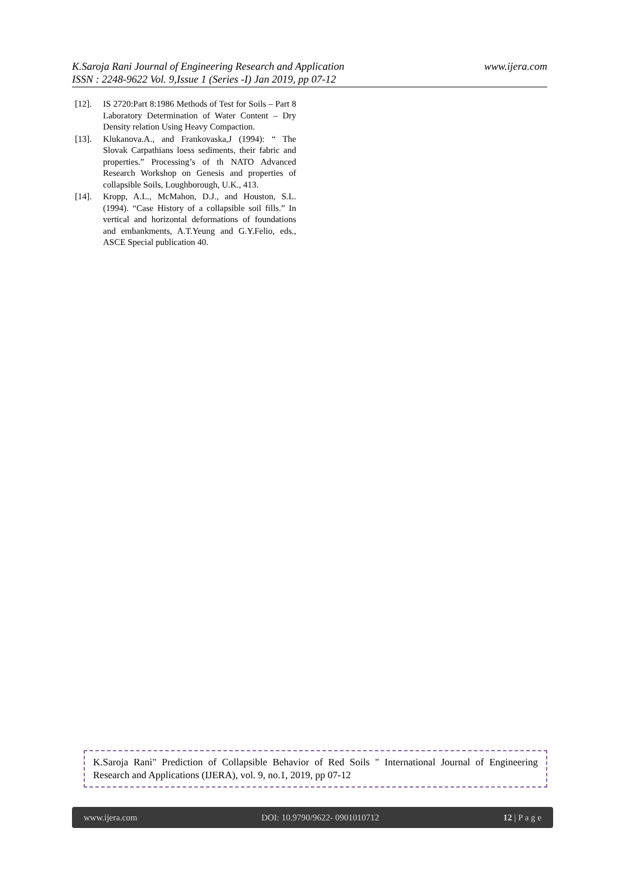www.ijera.com K.Saroja Rani Journal of Engineering Research and Application
ISSN : 2248-9622 Vol. 9,Issue 1 (Series -I) Jan 2019, pp 07-12
[12]. IS 2720:Part 8:1986 Methods of Test for Soils – Part 8 Laboratory Determination of Water Content – Dry Density relation Using Heavy Compaction.
[13]. Klukanova.A., and Frankovaska,J (1994): “ The Slovak Carpathians loess sediments, their fabric and properties.” Processing’s of th NATO Advanced Research Workshop on Genesis and properties of collapsible Soils, Loughborough, U.K., 413.
[14]. Kropp, A.L., McMahon, D.J., and Houston, S.L.(1994). “Case History of a collapsible soil fills.” In vertical and horizontal deformations of foundations and embankments, A.T.Yeung and G.Y.Felio, eds., ASCE Special publication 40.
K.Saroja Rani" Prediction of Collapsible Behavior of Red Soils " International Journal of Engineering Research and Applications (IJERA), vol. 9, no.1, 2019, pp 07-12
www.ijera.com DOI: 10.9790/9622- 0901010712 12 | P a g e